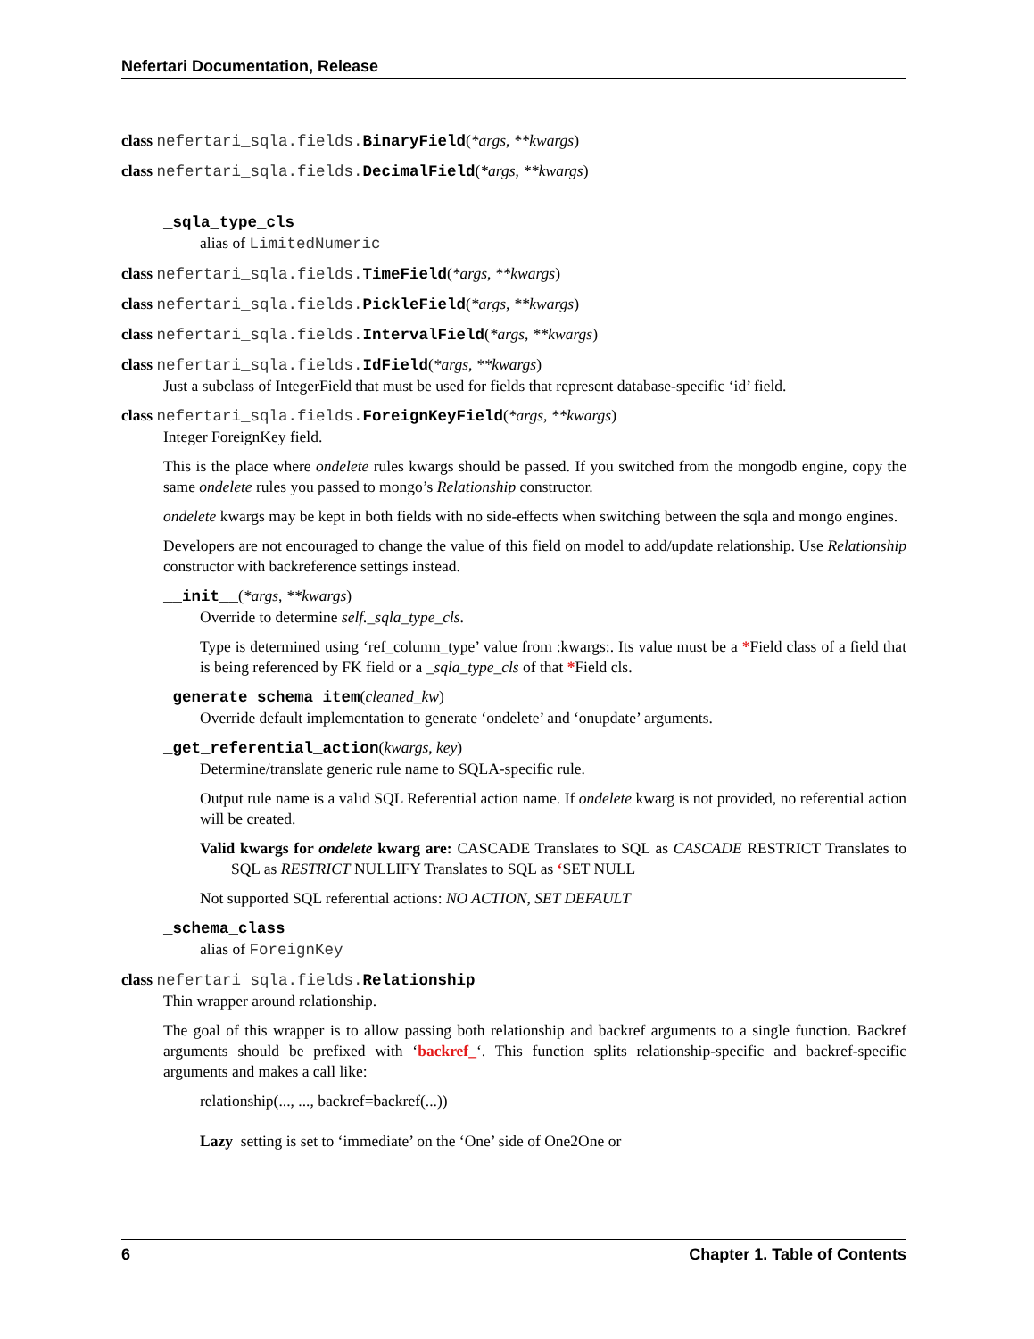Nefertari Documentation, Release
class nefertari_sqla.fields. BinaryField(*args, **kwargs)
class nefertari_sqla.fields. DecimalField(*args, **kwargs)
_sqla_type_cls
alias of LimitedNumeric
class nefertari_sqla.fields. TimeField(*args, **kwargs)
class nefertari_sqla.fields. PickleField(*args, **kwargs)
class nefertari_sqla.fields. IntervalField(*args, **kwargs)
class nefertari_sqla.fields. IdField(*args, **kwargs)
Just a subclass of IntegerField that must be used for fields that represent database-specific ‘id’ field.
class nefertari_sqla.fields. ForeignKeyField(*args, **kwargs)
Integer ForeignKey field.
This is the place where ondelete rules kwargs should be passed. If you switched from the mongodb engine, copy the same ondelete rules you passed to mongo’s Relationship constructor.
ondelete kwargs may be kept in both fields with no side-effects when switching between the sqla and mongo engines.
Developers are not encouraged to change the value of this field on model to add/update relationship. Use Relationship constructor with backreference settings instead.
__init__(*args, **kwargs)
Override to determine self._sqla_type_cls.
Type is determined using ‘ref_column_type’ value from :kwargs:. Its value must be a *Field class of a field that is being referenced by FK field or a _sqla_type_cls of that *Field cls.
_generate_schema_item(cleaned_kw)
Override default implementation to generate ‘ondelete’ and ‘onupdate’ arguments.
_get_referential_action(kwargs, key)
Determine/translate generic rule name to SQLA-specific rule.
Output rule name is a valid SQL Referential action name. If ondelete kwarg is not provided, no referential action will be created.
Valid kwargs for ondelete kwarg are: CASCADE Translates to SQL as CASCADE RESTRICT Translates to SQL as RESTRICT NULLIFY Translates to SQL as ‘SET NULL
Not supported SQL referential actions: NO ACTION, SET DEFAULT
_schema_class
alias of ForeignKey
class nefertari_sqla.fields. Relationship
Thin wrapper around relationship.
The goal of this wrapper is to allow passing both relationship and backref arguments to a single function. Backref arguments should be prefixed with ‘backref_‘. This function splits relationship-specific and backref-specific arguments and makes a call like:
relationship(..., ..., backref=backref(...))
Lazy setting is set to ‘immediate’ on the ‘One’ side of One2One or
6 Chapter 1. Table of Contents